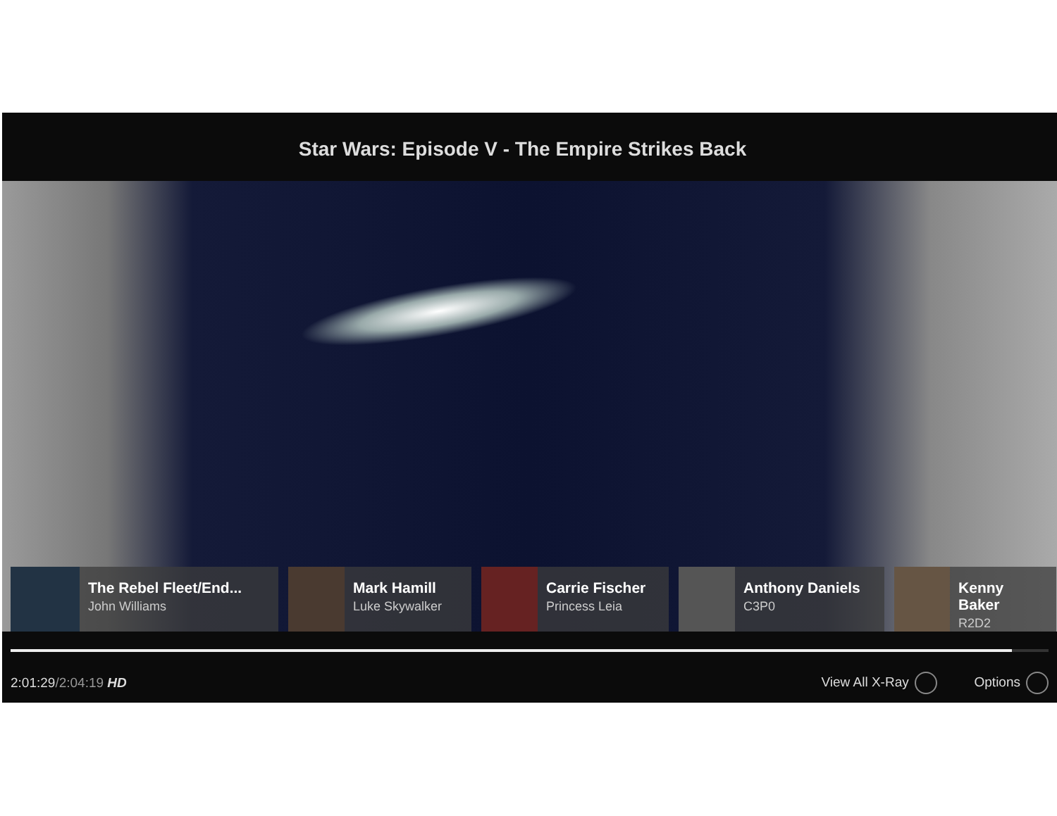Star Wars: Episode V - The Empire Strikes Back
The Rebel Fleet/End...
John Williams
Mark Hamill
Luke Skywalker
Carrie Fischer
Princess Leia
Anthony Daniels
C3P0
Kenny Baker
R2D2
2:01:29/2:04:19 HD
View All X-Ray Options